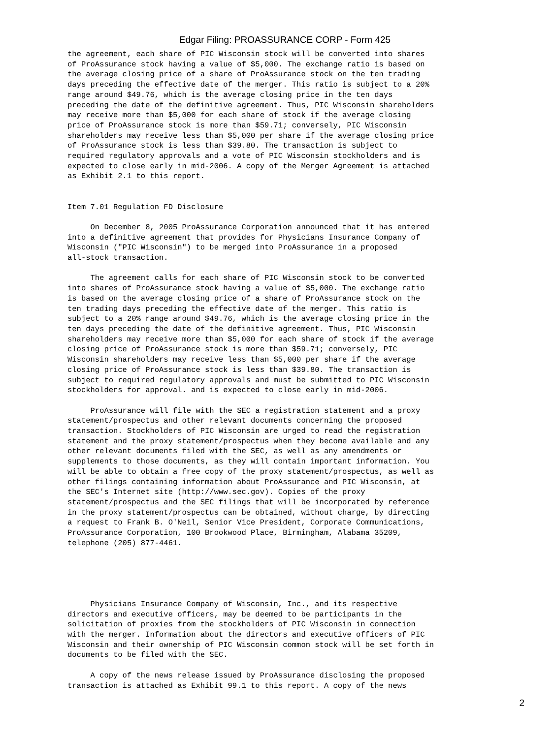Edgar Filing: PROASSURANCE CORP - Form 425
the agreement, each share of PIC Wisconsin stock will be converted into shares
of ProAssurance stock having a value of $5,000. The exchange ratio is based on
the average closing price of a share of ProAssurance stock on the ten trading
days preceding the effective date of the merger. This ratio is subject to a 20%
range around $49.76, which is the average closing price in the ten days
preceding the date of the definitive agreement. Thus, PIC Wisconsin shareholders
may receive more than $5,000 for each share of stock if the average closing
price of ProAssurance stock is more than $59.71; conversely, PIC Wisconsin
shareholders may receive less than $5,000 per share if the average closing price
of ProAssurance stock is less than $39.80. The transaction is subject to
required regulatory approvals and a vote of PIC Wisconsin stockholders and is
expected to close early in mid-2006. A copy of the Merger Agreement is attached
as Exhibit 2.1 to this report.


Item 7.01 Regulation FD Disclosure

     On December 8, 2005 ProAssurance Corporation announced that it has entered
into a definitive agreement that provides for Physicians Insurance Company of
Wisconsin ("PIC Wisconsin") to be merged into ProAssurance in a proposed
all-stock transaction.

     The agreement calls for each share of PIC Wisconsin stock to be converted
into shares of ProAssurance stock having a value of $5,000. The exchange ratio
is based on the average closing price of a share of ProAssurance stock on the
ten trading days preceding the effective date of the merger. This ratio is
subject to a 20% range around $49.76, which is the average closing price in the
ten days preceding the date of the definitive agreement. Thus, PIC Wisconsin
shareholders may receive more than $5,000 for each share of stock if the average
closing price of ProAssurance stock is more than $59.71; conversely, PIC
Wisconsin shareholders may receive less than $5,000 per share if the average
closing price of ProAssurance stock is less than $39.80. The transaction is
subject to required regulatory approvals and must be submitted to PIC Wisconsin
stockholders for approval. and is expected to close early in mid-2006.

     ProAssurance will file with the SEC a registration statement and a proxy
statement/prospectus and other relevant documents concerning the proposed
transaction. Stockholders of PIC Wisconsin are urged to read the registration
statement and the proxy statement/prospectus when they become available and any
other relevant documents filed with the SEC, as well as any amendments or
supplements to those documents, as they will contain important information. You
will be able to obtain a free copy of the proxy statement/prospectus, as well as
other filings containing information about ProAssurance and PIC Wisconsin, at
the SEC's Internet site (http://www.sec.gov). Copies of the proxy
statement/prospectus and the SEC filings that will be incorporated by reference
in the proxy statement/prospectus can be obtained, without charge, by directing
a request to Frank B. O'Neil, Senior Vice President, Corporate Communications,
ProAssurance Corporation, 100 Brookwood Place, Birmingham, Alabama 35209,
telephone (205) 877-4461.





     Physicians Insurance Company of Wisconsin, Inc., and its respective
directors and executive officers, may be deemed to be participants in the
solicitation of proxies from the stockholders of PIC Wisconsin in connection
with the merger. Information about the directors and executive officers of PIC
Wisconsin and their ownership of PIC Wisconsin common stock will be set forth in
documents to be filed with the SEC.

     A copy of the news release issued by ProAssurance disclosing the proposed
transaction is attached as Exhibit 99.1 to this report. A copy of the news
2